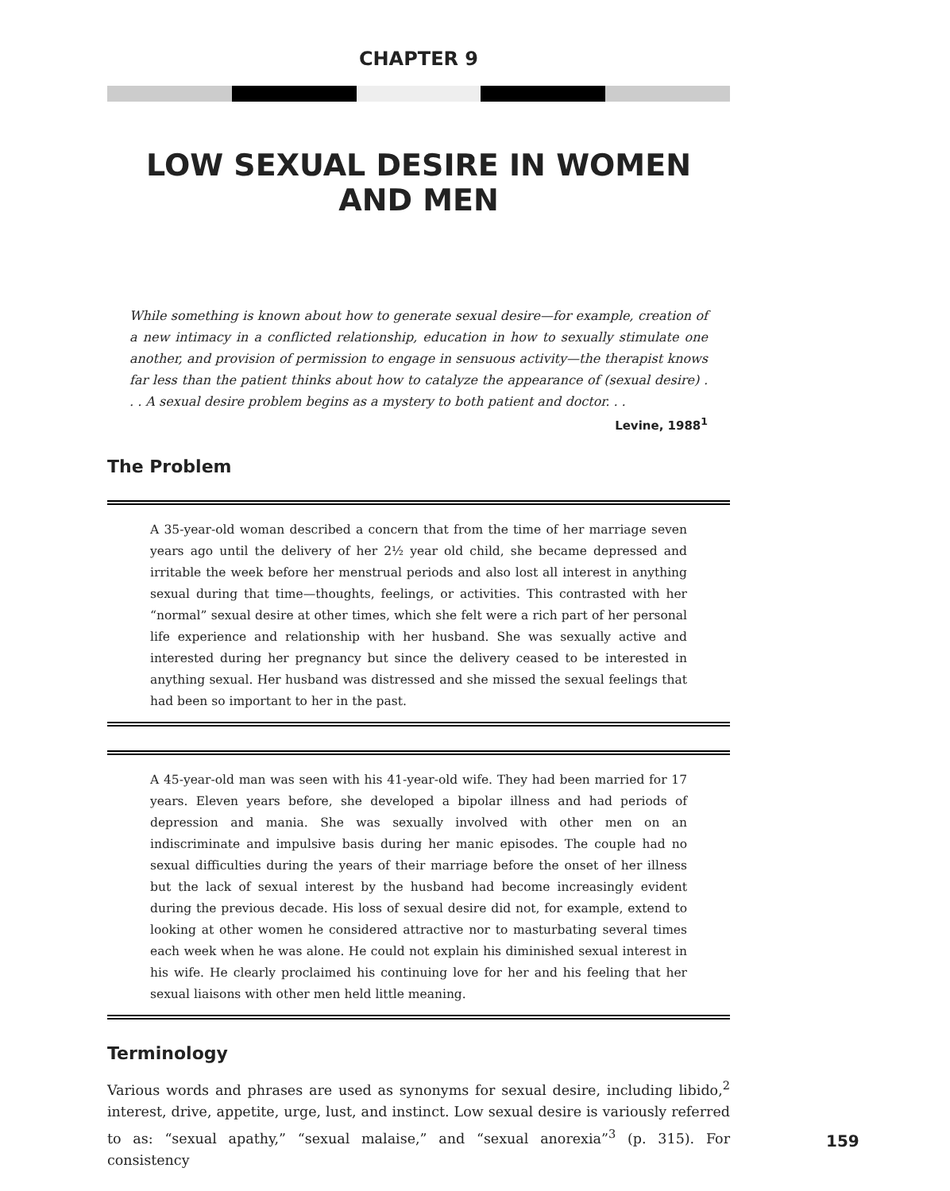CHAPTER 9
LOW SEXUAL DESIRE IN WOMEN AND MEN
While something is known about how to generate sexual desire—for example, creation of a new intimacy in a conflicted relationship, education in how to sexually stimulate one another, and provision of permission to engage in sensuous activity—the therapist knows far less than the patient thinks about how to catalyze the appearance of (sexual desire) . . . A sexual desire problem begins as a mystery to both patient and doctor. . .
Levine, 1988<sup>1</sup>
The Problem
A 35-year-old woman described a concern that from the time of her marriage seven years ago until the delivery of her 2½ year old child, she became depressed and irritable the week before her menstrual periods and also lost all interest in anything sexual during that time—thoughts, feelings, or activities. This contrasted with her “normal” sexual desire at other times, which she felt were a rich part of her personal life experience and relationship with her husband. She was sexually active and interested during her pregnancy but since the delivery ceased to be interested in anything sexual. Her husband was distressed and she missed the sexual feelings that had been so important to her in the past.
A 45-year-old man was seen with his 41-year-old wife. They had been married for 17 years. Eleven years before, she developed a bipolar illness and had periods of depression and mania. She was sexually involved with other men on an indiscriminate and impulsive basis during her manic episodes. The couple had no sexual difficulties during the years of their marriage before the onset of her illness but the lack of sexual interest by the husband had become increasingly evident during the previous decade. His loss of sexual desire did not, for example, extend to looking at other women he considered attractive nor to masturbating several times each week when he was alone. He could not explain his diminished sexual interest in his wife. He clearly proclaimed his continuing love for her and his feeling that her sexual liaisons with other men held little meaning.
Terminology
Various words and phrases are used as synonyms for sexual desire, including libido,<sup>2</sup> interest, drive, appetite, urge, lust, and instinct. Low sexual desire is variously referred to as: “sexual apathy,” “sexual malaise,” and “sexual anorexia”<sup>3</sup> (p. 315). For consistency
159